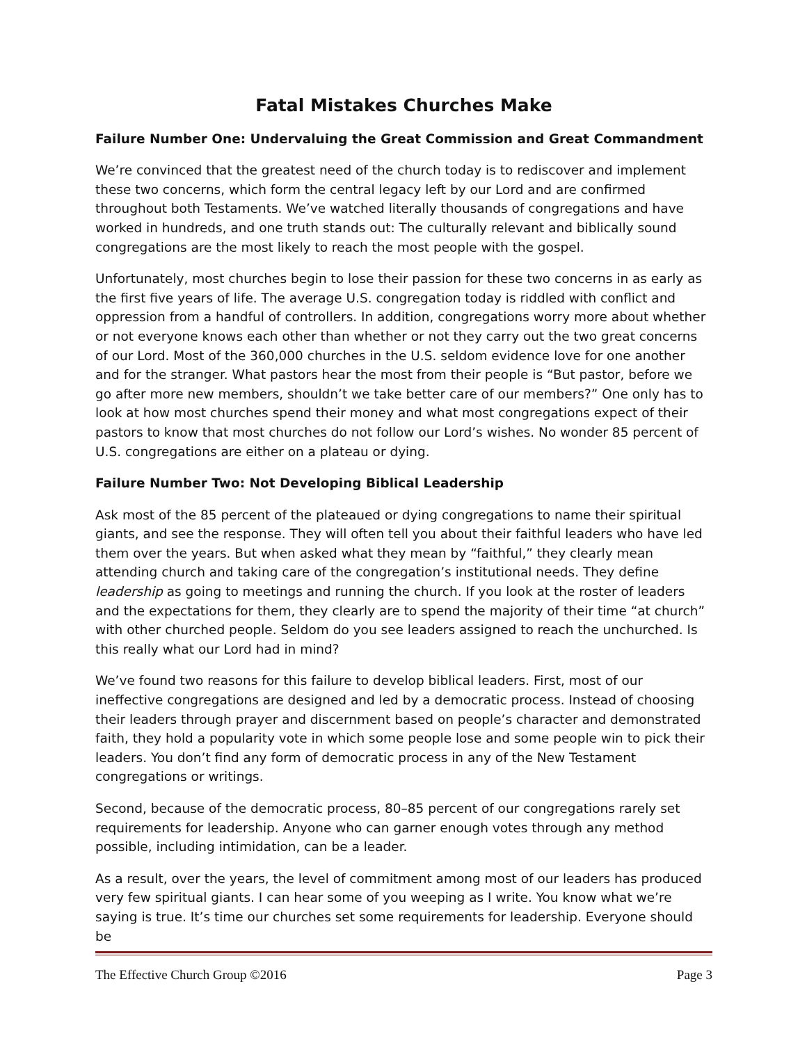Fatal Mistakes Churches Make
Failure Number One: Undervaluing the Great Commission and Great Commandment
We’re convinced that the greatest need of the church today is to rediscover and implement these two concerns, which form the central legacy left by our Lord and are confirmed throughout both Testaments. We’ve watched literally thousands of congregations and have worked in hundreds, and one truth stands out: The culturally relevant and biblically sound congregations are the most likely to reach the most people with the gospel.
Unfortunately, most churches begin to lose their passion for these two concerns in as early as the first five years of life. The average U.S. congregation today is riddled with conflict and oppression from a handful of controllers. In addition, congregations worry more about whether or not everyone knows each other than whether or not they carry out the two great concerns of our Lord. Most of the 360,000 churches in the U.S. seldom evidence love for one another and for the stranger. What pastors hear the most from their people is “But pastor, before we go after more new members, shouldn’t we take better care of our members?” One only has to look at how most churches spend their money and what most congregations expect of their pastors to know that most churches do not follow our Lord’s wishes. No wonder 85 percent of U.S. congregations are either on a plateau or dying.
Failure Number Two: Not Developing Biblical Leadership
Ask most of the 85 percent of the plateaued or dying congregations to name their spiritual giants, and see the response. They will often tell you about their faithful leaders who have led them over the years. But when asked what they mean by “faithful,” they clearly mean attending church and taking care of the congregation’s institutional needs. They define leadership as going to meetings and running the church. If you look at the roster of leaders and the expectations for them, they clearly are to spend the majority of their time “at church” with other churched people. Seldom do you see leaders assigned to reach the unchurched. Is this really what our Lord had in mind?
We’ve found two reasons for this failure to develop biblical leaders. First, most of our ineffective congregations are designed and led by a democratic process. Instead of choosing their leaders through prayer and discernment based on people’s character and demonstrated faith, they hold a popularity vote in which some people lose and some people win to pick their leaders. You don’t find any form of democratic process in any of the New Testament congregations or writings.
Second, because of the democratic process, 80–85 percent of our congregations rarely set requirements for leadership. Anyone who can garner enough votes through any method possible, including intimidation, can be a leader.
As a result, over the years, the level of commitment among most of our leaders has produced very few spiritual giants. I can hear some of you weeping as I write. You know what we’re saying is true. It’s time our churches set some requirements for leadership. Everyone should be
The Effective Church Group ©2016 Page 3